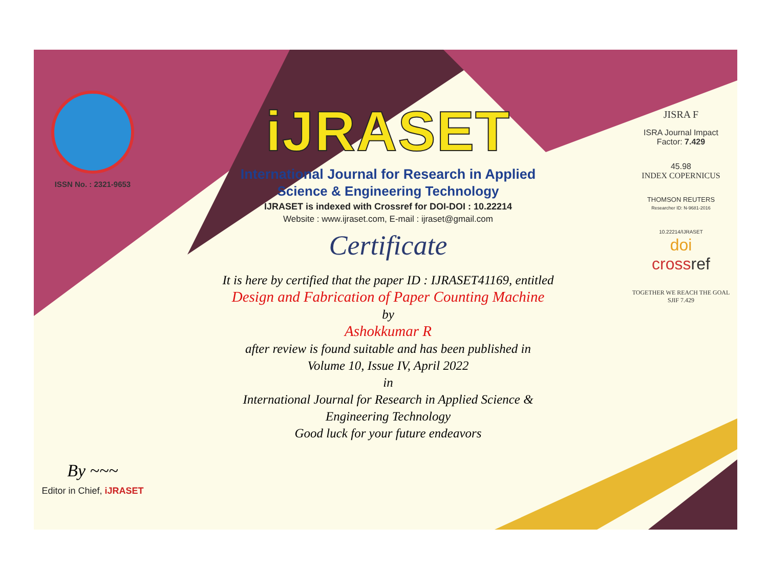ISSN No. : 2321-9653
By ~~~
Editor in Chief, iJRASET
iJRASET
International Journal for Research in Applied
Science & Engineering Technology
IJRASET is indexed with Crossref for DOI-DOI : 10.22214
Website : www.ijraset.com, E-mail : ijraset@gmail.com
Certificate
It is here by certified that the paper ID : IJRASET41169, entitled
Design and Fabrication of Paper Counting Machine
by
Ashokkumar R
after review is found suitable and has been published in
Volume 10, Issue IV, April 2022
in
International Journal for Research in Applied Science &
Engineering Technology
Good luck for your future endeavors
JISRA F
ISRA Journal Impact
Factor: 7.429
45.98
INDEX COPERNICUS
THOMSON REUTERS
Researcher ID: N-9681-2016
10.22214/IJRASET
doi
cross ref
TOGETHER WE REACH THE GOAL
SJIF 7.429